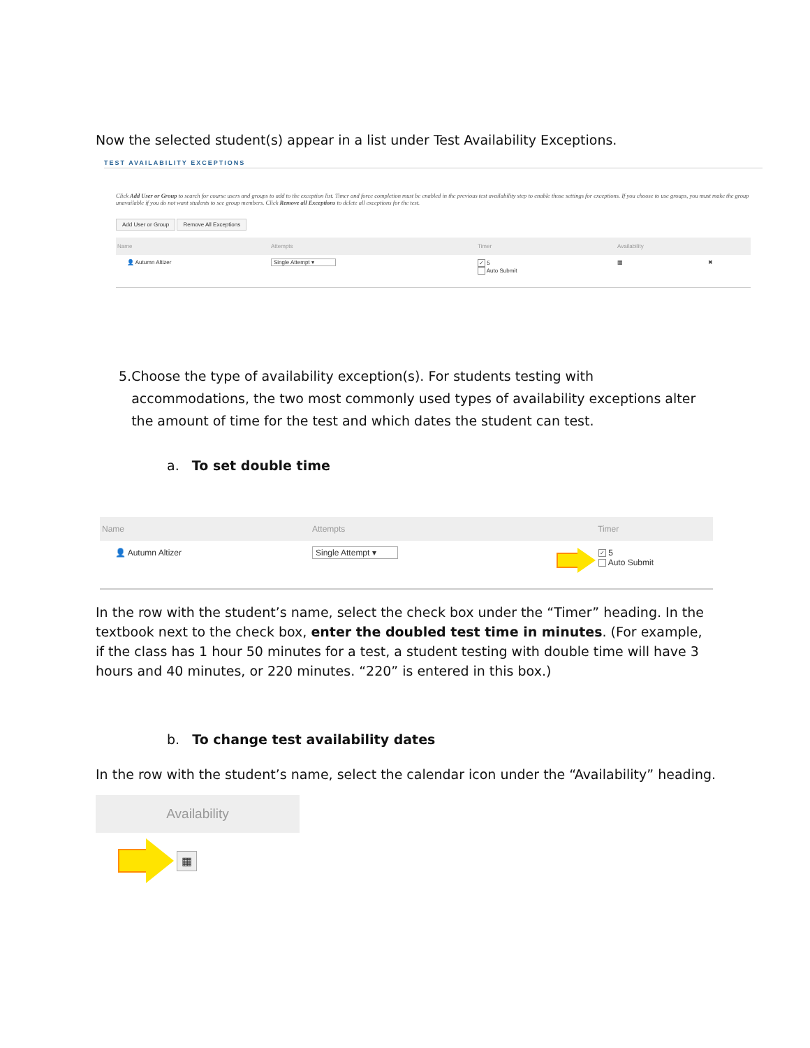Now the selected student(s) appear in a list under Test Availability Exceptions.
TEST AVAILABILITY EXCEPTIONS
Click Add User or Group to search for course users and groups to add to the exception list. Timer and force completion must be enabled in the previous test availability step to enable those settings for exceptions. If you choose to use groups, you must make the group unavailable if you do not want students to see group members. Click Remove all Exceptions to delete all exceptions for the test.
Add User or Group Remove All Exceptions
Name Attempts Timer Availability
👤 Autumn Altizer Single Attempt ▾ ✓ 5
Auto Submit ▦ ✖
5. Choose the type of availability exception(s). For students testing with accommodations, the two most commonly used types of availability exceptions alter the amount of time for the test and which dates the student can test.
a. To set double time
Name Attempts Timer
👤 Autumn Altizer Single Attempt ▾ ✓ 5
Auto Submit
In the row with the student’s name, select the check box under the “Timer” heading. In the textbook next to the check box, enter the doubled test time in minutes. (For example, if the class has 1 hour 50 minutes for a test, a student testing with double time will have 3 hours and 40 minutes, or 220 minutes. “220” is entered in this box.)
b. To change test availability dates
In the row with the student’s name, select the calendar icon under the “Availability” heading.
Availability
▦